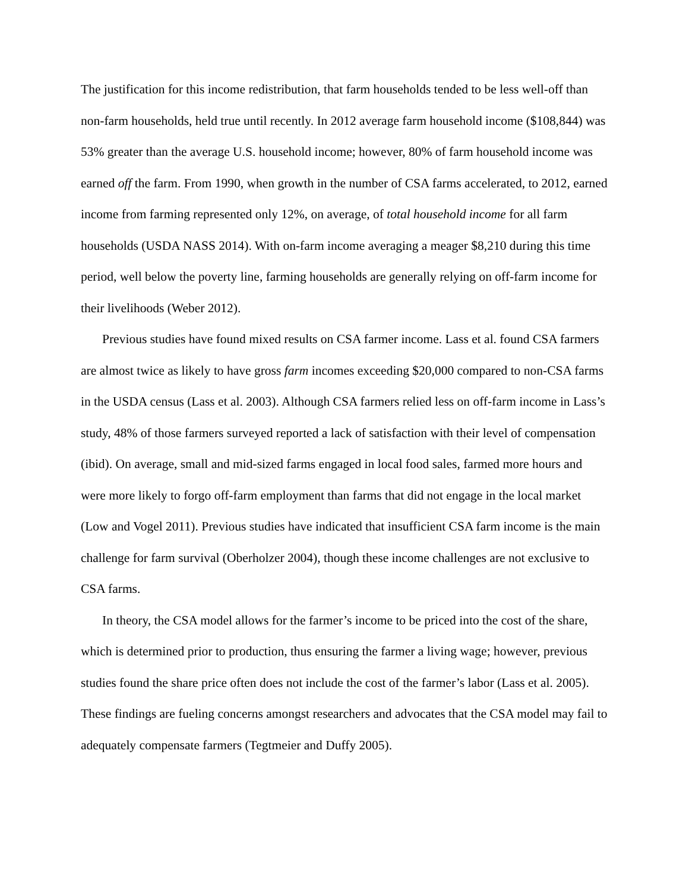The justification for this income redistribution, that farm households tended to be less well-off than non-farm households, held true until recently. In 2012 average farm household income ($108,844) was 53% greater than the average U.S. household income; however, 80% of farm household income was earned off the farm. From 1990, when growth in the number of CSA farms accelerated, to 2012, earned income from farming represented only 12%, on average, of total household income for all farm households (USDA NASS 2014). With on-farm income averaging a meager $8,210 during this time period, well below the poverty line, farming households are generally relying on off-farm income for their livelihoods (Weber 2012).
Previous studies have found mixed results on CSA farmer income. Lass et al. found CSA farmers are almost twice as likely to have gross farm incomes exceeding $20,000 compared to non-CSA farms in the USDA census (Lass et al. 2003). Although CSA farmers relied less on off-farm income in Lass’s study, 48% of those farmers surveyed reported a lack of satisfaction with their level of compensation (ibid). On average, small and mid-sized farms engaged in local food sales, farmed more hours and were more likely to forgo off-farm employment than farms that did not engage in the local market (Low and Vogel 2011). Previous studies have indicated that insufficient CSA farm income is the main challenge for farm survival (Oberholzer 2004), though these income challenges are not exclusive to CSA farms.
In theory, the CSA model allows for the farmer’s income to be priced into the cost of the share, which is determined prior to production, thus ensuring the farmer a living wage; however, previous studies found the share price often does not include the cost of the farmer’s labor (Lass et al. 2005). These findings are fueling concerns amongst researchers and advocates that the CSA model may fail to adequately compensate farmers (Tegtmeier and Duffy 2005).